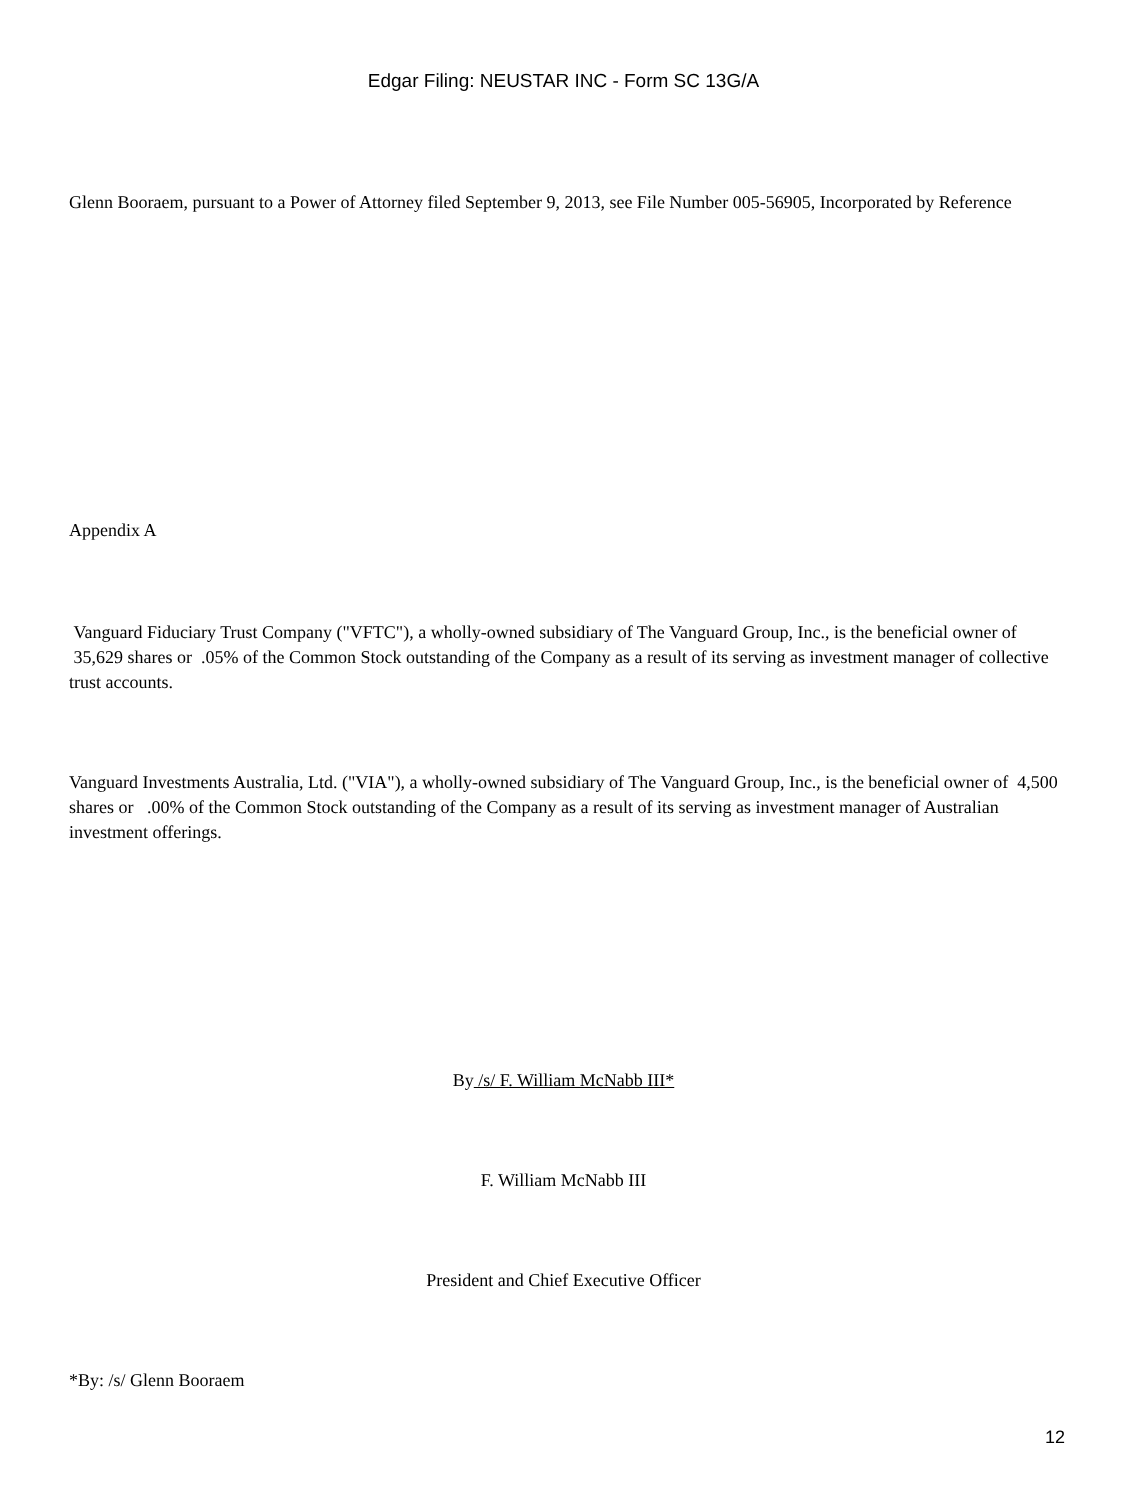Edgar Filing: NEUSTAR INC - Form SC 13G/A
Glenn Booraem, pursuant to a Power of Attorney filed September 9, 2013, see File Number 005-56905, Incorporated by Reference
Appendix A
Vanguard Fiduciary Trust Company ("VFTC"), a wholly-owned subsidiary of The Vanguard Group, Inc., is the beneficial owner of 35,629 shares or .05% of the Common Stock outstanding of the Company as a result of its serving as investment manager of collective trust accounts.
Vanguard Investments Australia, Ltd. ("VIA"), a wholly-owned subsidiary of The Vanguard Group, Inc., is the beneficial owner of 4,500 shares or .00% of the Common Stock outstanding of the Company as a result of its serving as investment manager of Australian investment offerings.
By /s/ F. William McNabb III*
F. William McNabb III
President and Chief Executive Officer
*By: /s/ Glenn Booraem
12